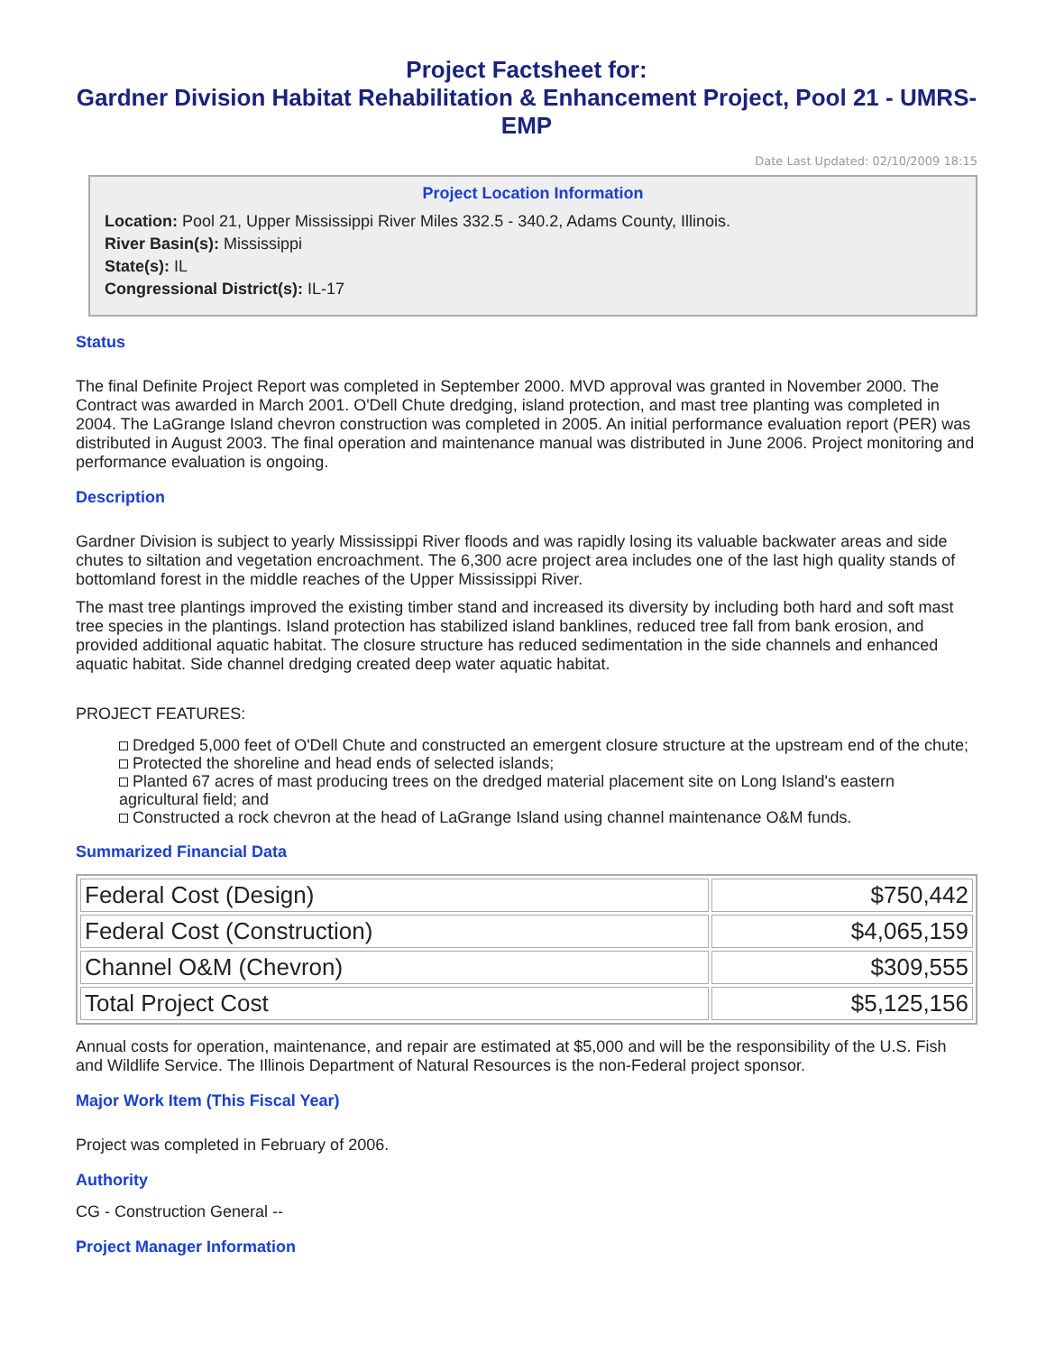Project Factsheet for:
Gardner Division Habitat Rehabilitation & Enhancement Project, Pool 21 - UMRS-EMP
Date Last Updated: 02/10/2009 18:15
Project Location Information
Location: Pool 21, Upper Mississippi River Miles 332.5 - 340.2, Adams County, Illinois.
River Basin(s): Mississippi
State(s): IL
Congressional District(s): IL-17
Status
The final Definite Project Report was completed in September 2000. MVD approval was granted in November 2000. The Contract was awarded in March 2001. O'Dell Chute dredging, island protection, and mast tree planting was completed in 2004. The LaGrange Island chevron construction was completed in 2005. An initial performance evaluation report (PER) was distributed in August 2003. The final operation and maintenance manual was distributed in June 2006. Project monitoring and performance evaluation is ongoing.
Description
Gardner Division is subject to yearly Mississippi River floods and was rapidly losing its valuable backwater areas and side chutes to siltation and vegetation encroachment. The 6,300 acre project area includes one of the last high quality stands of bottomland forest in the middle reaches of the Upper Mississippi River.
The mast tree plantings improved the existing timber stand and increased its diversity by including both hard and soft mast tree species in the plantings. Island protection has stabilized island banklines, reduced tree fall from bank erosion, and provided additional aquatic habitat. The closure structure has reduced sedimentation in the side channels and enhanced aquatic habitat. Side channel dredging created deep water aquatic habitat.
PROJECT FEATURES:
Dredged 5,000 feet of O'Dell Chute and constructed an emergent closure structure at the upstream end of the chute;
Protected the shoreline and head ends of selected islands;
Planted 67 acres of mast producing trees on the dredged material placement site on Long Island's eastern agricultural field; and
Constructed a rock chevron at the head of LaGrange Island using channel maintenance O&M funds.
Summarized Financial Data
| Federal Cost (Design) | $750,442 |
| Federal Cost (Construction) | $4,065,159 |
| Channel O&M (Chevron) | $309,555 |
| Total Project Cost | $5,125,156 |
Annual costs for operation, maintenance, and repair are estimated at $5,000 and will be the responsibility of the U.S. Fish and Wildlife Service. The Illinois Department of Natural Resources is the non-Federal project sponsor.
Major Work Item (This Fiscal Year)
Project was completed in February of 2006.
Authority
CG - Construction General --
Project Manager Information